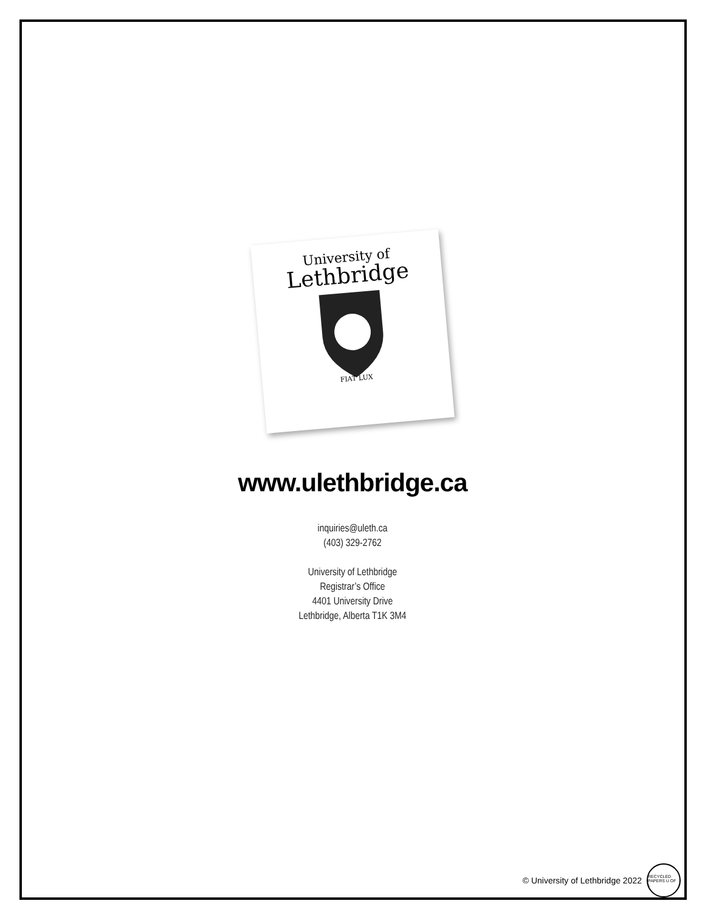University of
Lethbridge
FIAT LUX
www.ulethbridge.ca
inquiries@uleth.ca
(403) 329-2762
University of Lethbridge
Registrar’s Office
4401 University Drive
Lethbridge, Alberta T1K 3M4
© University of Lethbridge 2022
RECYCLED PAPERS U OF L